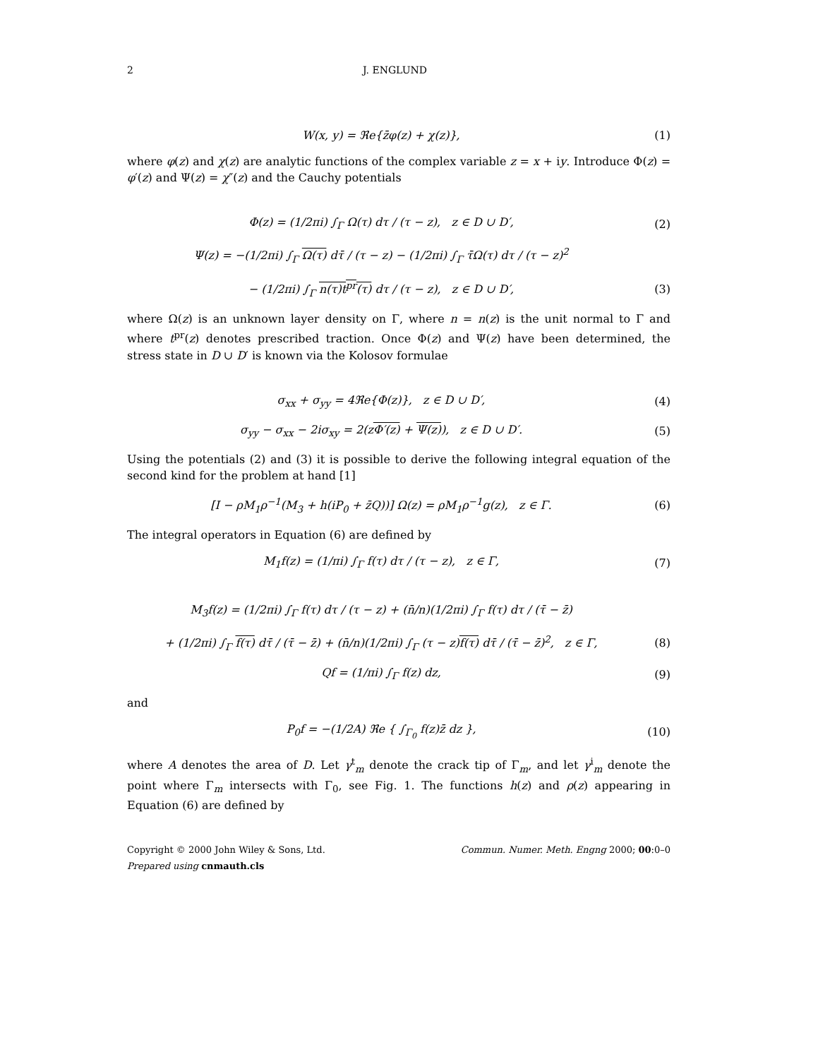2 J. ENGLUND
W(x, y) = ℜe{z̄φ(z) + χ(z)}, (1)
where φ(z) and χ(z) are analytic functions of the complex variable z = x + iy. Introduce Φ(z) = φ′(z) and Ψ(z) = χ″(z) and the Cauchy potentials
Φ(z) = (1/2πi) ∫<sub>Γ</sub> Ω(τ) dτ / (τ − z), z ∈ D ∪ D′, (2)
Ψ(z) = −(1/2πi) ∫<sub>Γ</sub> Ω(τ) dτ̄ / (τ − z) − (1/2πi) ∫<sub>Γ</sub> τ̄Ω(τ) dτ / (τ − z)<sup>2</sup>
− (1/2πi) ∫<sub>Γ</sub> n(τ)t<sup>pr</sup>(τ) dτ / (τ − z), z ∈ D ∪ D′, (3)
where Ω(z) is an unknown layer density on Γ, where n = n(z) is the unit normal to Γ and where t<sup>pr</sup>(z) denotes prescribed traction. Once Φ(z) and Ψ(z) have been determined, the stress state in D ∪ D′ is known via the Kolosov formulae
σ<sub>xx</sub> + σ<sub>yy</sub> = 4ℜe{Φ(z)}, z ∈ D ∪ D′, (4)
σ<sub>yy</sub> − σ<sub>xx</sub> − 2iσ<sub>xy</sub> = 2(zΦ′(z) + Ψ(z)), z ∈ D ∪ D′. (5)
Using the potentials (2) and (3) it is possible to derive the following integral equation of the second kind for the problem at hand [1]
[I − ρM<sub>1</sub>ρ<sup>−1</sup>(M<sub>3</sub> + h(iP<sub>0</sub> + z̄Q))] Ω(z) = ρM<sub>1</sub>ρ<sup>−1</sup>g(z), z ∈ Γ. (6)
The integral operators in Equation (6) are defined by
M<sub>1</sub>f(z) = (1/πi) ∫<sub>Γ</sub> f(τ) dτ / (τ − z), z ∈ Γ, (7)
M<sub>3</sub>f(z) = (1/2πi) ∫<sub>Γ</sub> f(τ) dτ / (τ − z) + (n̄/n)(1/2πi) ∫<sub>Γ</sub> f(τ) dτ / (τ̄ − z̄)
+ (1/2πi) ∫<sub>Γ</sub> f(τ) dτ̄ / (τ̄ − z̄) + (n̄/n)(1/2πi) ∫<sub>Γ</sub> (τ − z)f(τ) dτ̄ / (τ̄ − z̄)<sup>2</sup>, z ∈ Γ, (8)
Qf = (1/πi) ∫<sub>Γ</sub> f(z) dz, (9)
and
P<sub>0</sub>f = −(1/2A) ℜe { ∫<sub>Γ<sub>0</sub></sub> f(z)z̄ dz }, (10)
where A denotes the area of D. Let γ<sup>t</sup><sub>m</sub> denote the crack tip of Γ<sub>m</sub>, and let γ<sup>i</sup><sub>m</sub> denote the point where Γ<sub>m</sub> intersects with Γ<sub>0</sub>, see Fig. 1. The functions h(z) and ρ(z) appearing in Equation (6) are defined by
Copyright © 2000 John Wiley & Sons, Ltd.
Prepared using cnmauth.cls Commun. Numer. Meth. Engng 2000; 00:0–0